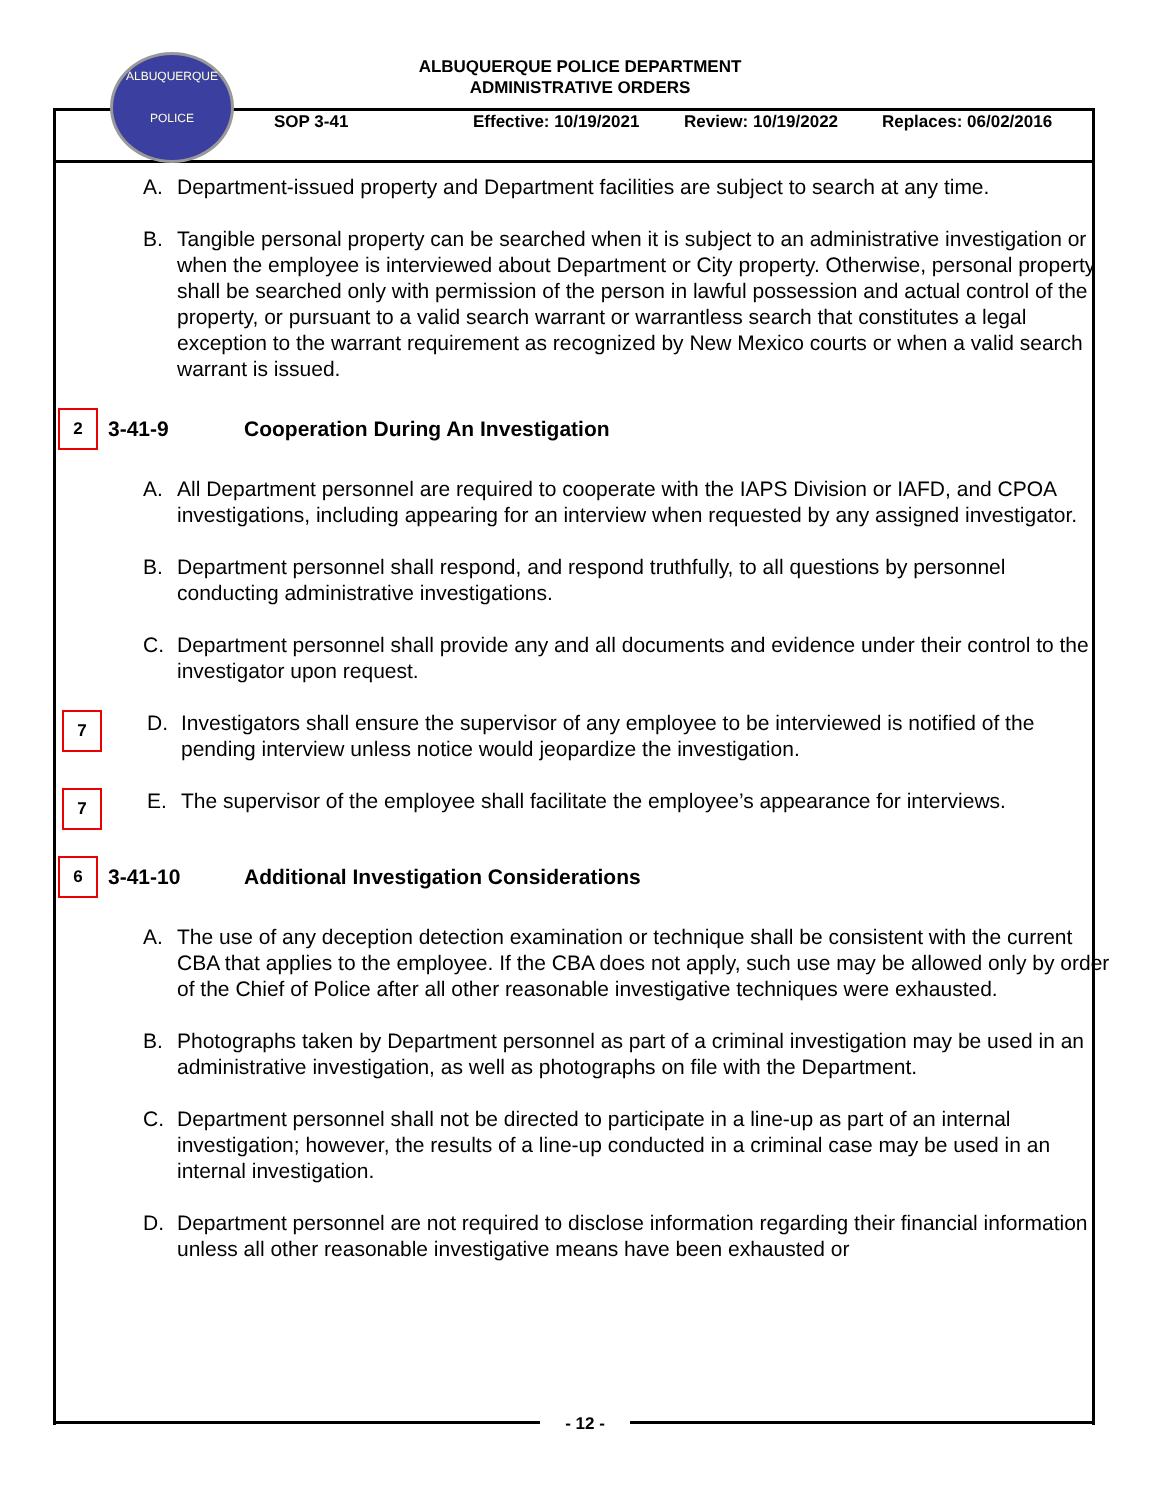ALBUQUERQUE
POLICE
ALBUQUERQUE POLICE DEPARTMENT
ADMINISTRATIVE ORDERS
SOP 3-41 Effective: 10/19/2021 Review: 10/19/2022 Replaces: 06/02/2016
A. Department-issued property and Department facilities are subject to search at any time.
B. Tangible personal property can be searched when it is subject to an administrative investigation or when the employee is interviewed about Department or City property. Otherwise, personal property shall be searched only with permission of the person in lawful possession and actual control of the property, or pursuant to a valid search warrant or warrantless search that constitutes a legal exception to the warrant requirement as recognized by New Mexico courts or when a valid search warrant is issued.
2
3-41-9 Cooperation During An Investigation
A. All Department personnel are required to cooperate with the IAPS Division or IAFD, and CPOA investigations, including appearing for an interview when requested by any assigned investigator.
B. Department personnel shall respond, and respond truthfully, to all questions by personnel conducting administrative investigations.
C. Department personnel shall provide any and all documents and evidence under their control to the investigator upon request.
7
D. Investigators shall ensure the supervisor of any employee to be interviewed is notified of the pending interview unless notice would jeopardize the investigation.
7
E. The supervisor of the employee shall facilitate the employee’s appearance for interviews.
6
3-41-10 Additional Investigation Considerations
A. The use of any deception detection examination or technique shall be consistent with the current CBA that applies to the employee. If the CBA does not apply, such use may be allowed only by order of the Chief of Police after all other reasonable investigative techniques were exhausted.
B. Photographs taken by Department personnel as part of a criminal investigation may be used in an administrative investigation, as well as photographs on file with the Department.
C. Department personnel shall not be directed to participate in a line-up as part of an internal investigation; however, the results of a line-up conducted in a criminal case may be used in an internal investigation.
D. Department personnel are not required to disclose information regarding their financial information unless all other reasonable investigative means have been exhausted or
- 12 -